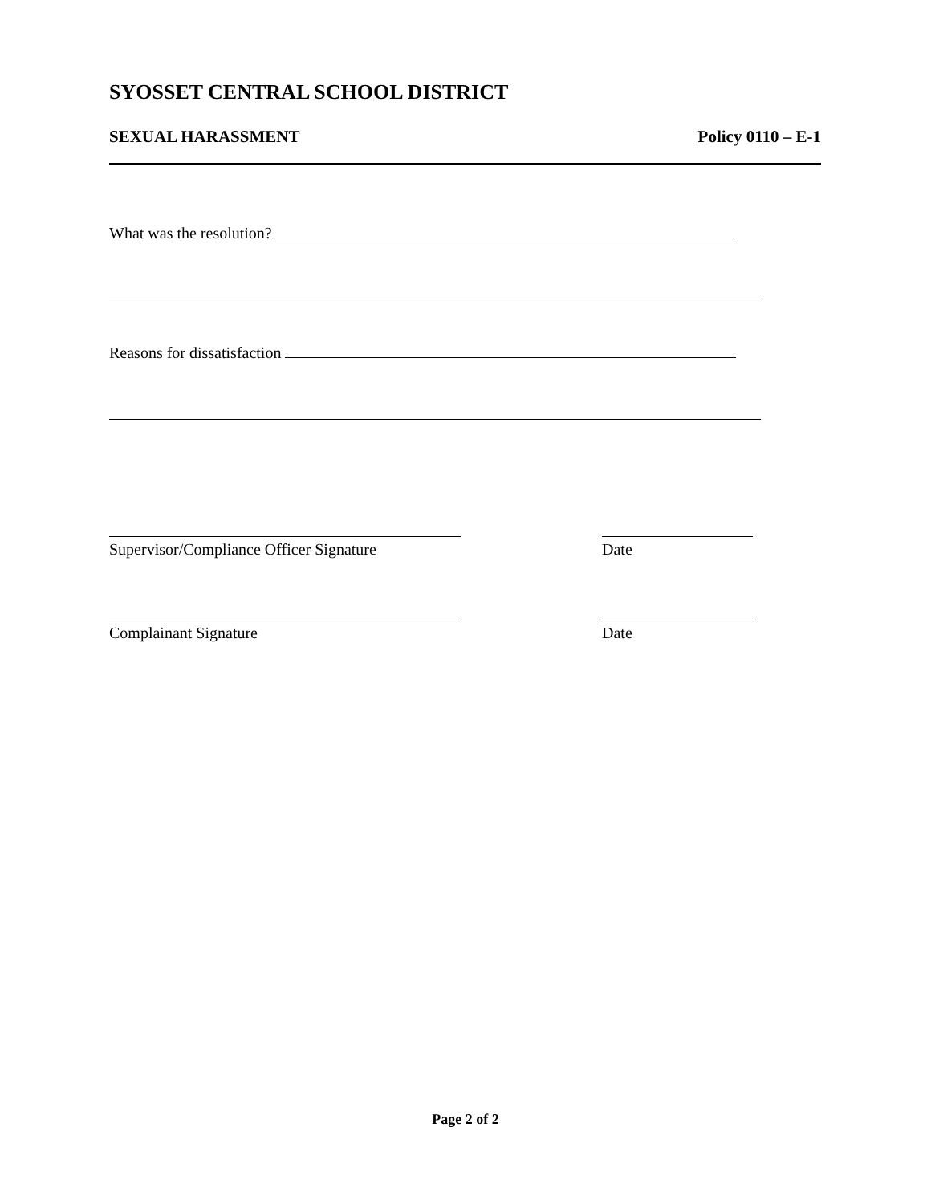SYOSSET CENTRAL SCHOOL DISTRICT
SEXUAL HARASSMENT Policy 0110 – E-1
What was the resolution?
Reasons for dissatisfaction
Supervisor/Compliance Officer Signature
Date
Complainant Signature Date
Page 2 of 2